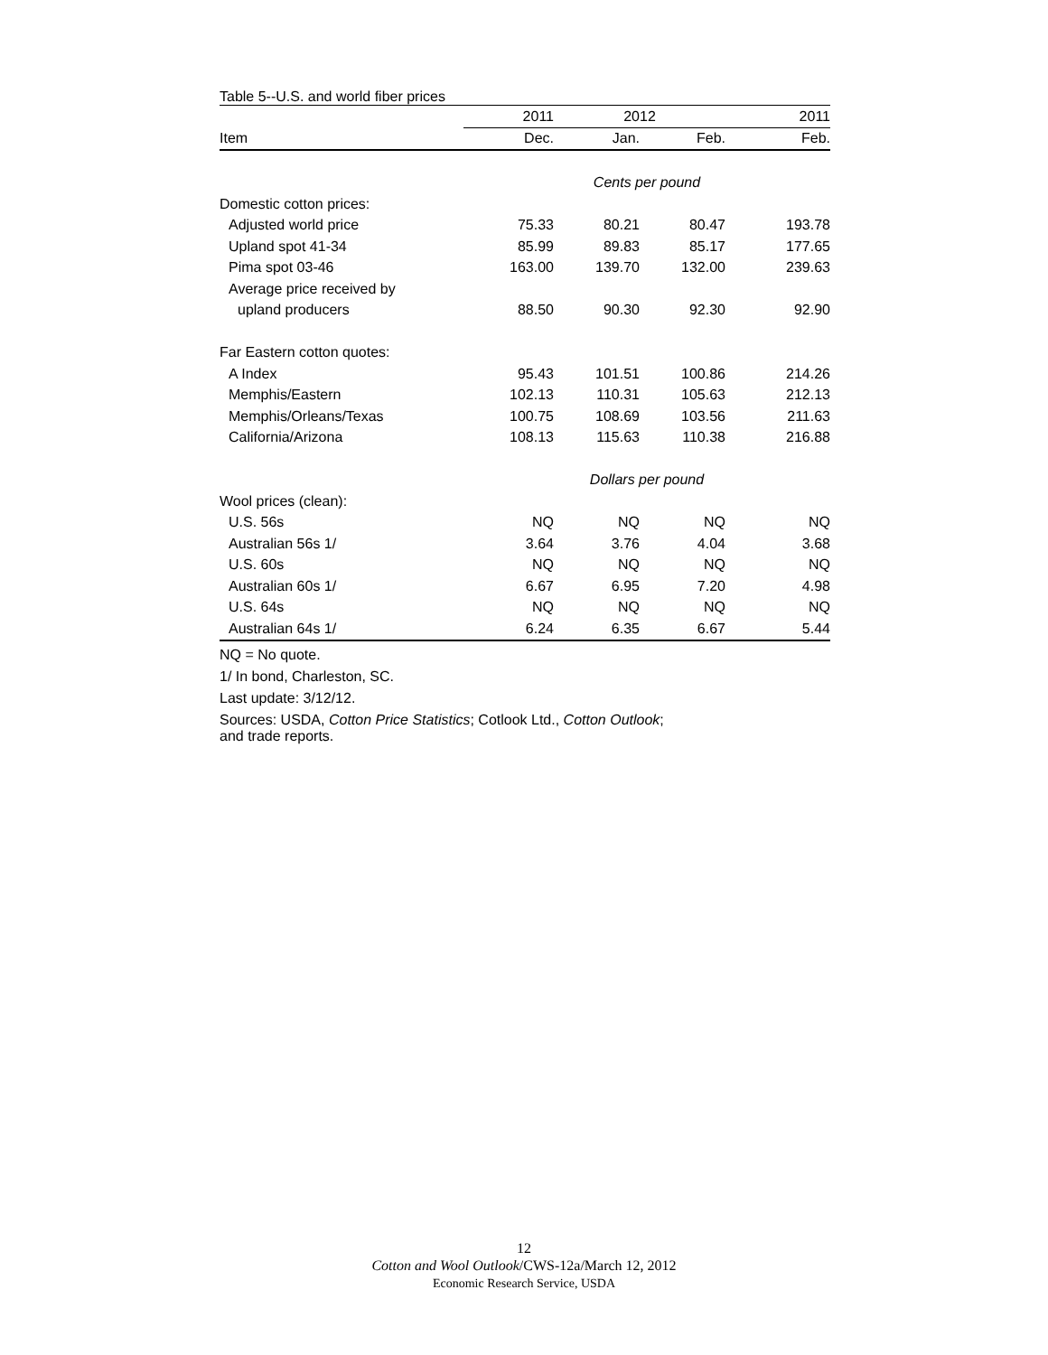Table 5--U.S. and world fiber prices
| | 2011 | 2012 | | 2011 |
| --- | --- | --- | --- | --- |
| Item | Dec. | Jan. | Feb. | Feb. |
| | Cents per pound | | | |
| Domestic cotton prices: | | | | |
| Adjusted world price | 75.33 | 80.21 | 80.47 | 193.78 |
| Upland spot 41-34 | 85.99 | 89.83 | 85.17 | 177.65 |
| Pima spot 03-46 | 163.00 | 139.70 | 132.00 | 239.63 |
| Average price received by | | | | |
| upland producers | 88.50 | 90.30 | 92.30 | 92.90 |
| Far Eastern cotton quotes: | | | | |
| A Index | 95.43 | 101.51 | 100.86 | 214.26 |
| Memphis/Eastern | 102.13 | 110.31 | 105.63 | 212.13 |
| Memphis/Orleans/Texas | 100.75 | 108.69 | 103.56 | 211.63 |
| California/Arizona | 108.13 | 115.63 | 110.38 | 216.88 |
| | Dollars per pound | | | |
| Wool prices (clean): | | | | |
| U.S. 56s | NQ | NQ | NQ | NQ |
| Australian 56s 1/ | 3.64 | 3.76 | 4.04 | 3.68 |
| U.S. 60s | NQ | NQ | NQ | NQ |
| Australian 60s 1/ | 6.67 | 6.95 | 7.20 | 4.98 |
| U.S. 64s | NQ | NQ | NQ | NQ |
| Australian 64s 1/ | 6.24 | 6.35 | 6.67 | 5.44 |
NQ = No quote.
1/ In bond, Charleston, SC.
Last update: 3/12/12.
Sources: USDA, Cotton Price Statistics; Cotlook Ltd., Cotton Outlook;
and trade reports.
12
Cotton and Wool Outlook/CWS-12a/March 12, 2012
Economic Research Service, USDA